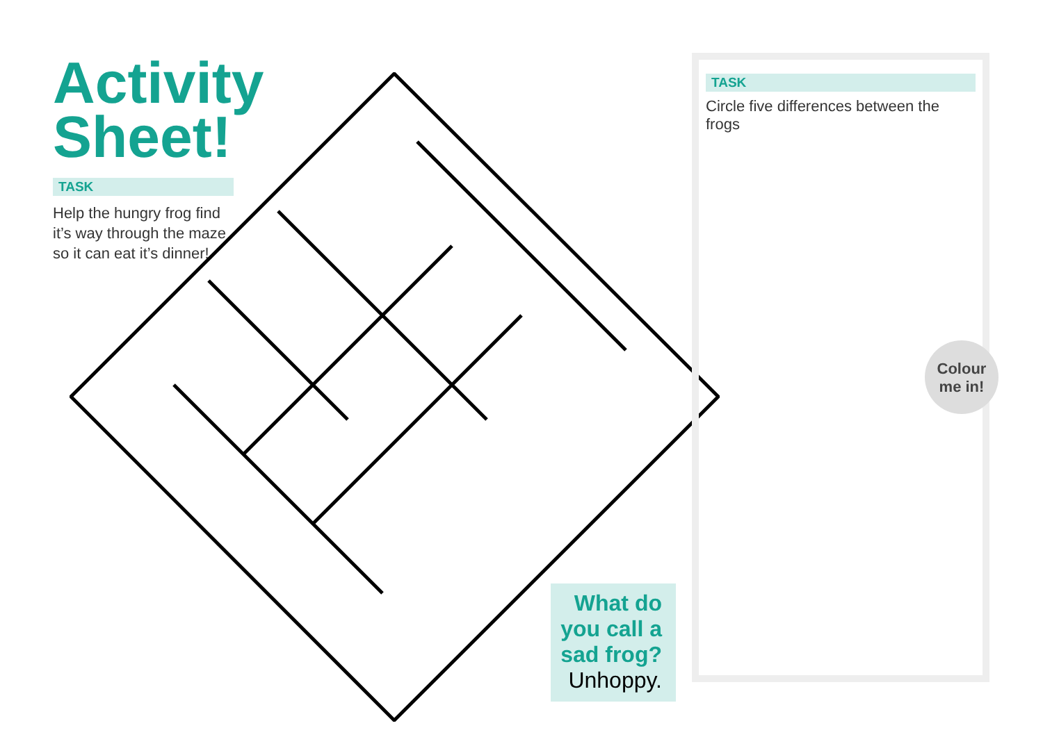Activity Sheet!
TASK
Help the hungry frog find it’s way through the maze so it can eat it’s dinner!
TASK
Circle five differences between the frogs
Colour
me in!
What do you call a sad frog?
Unhoppy.